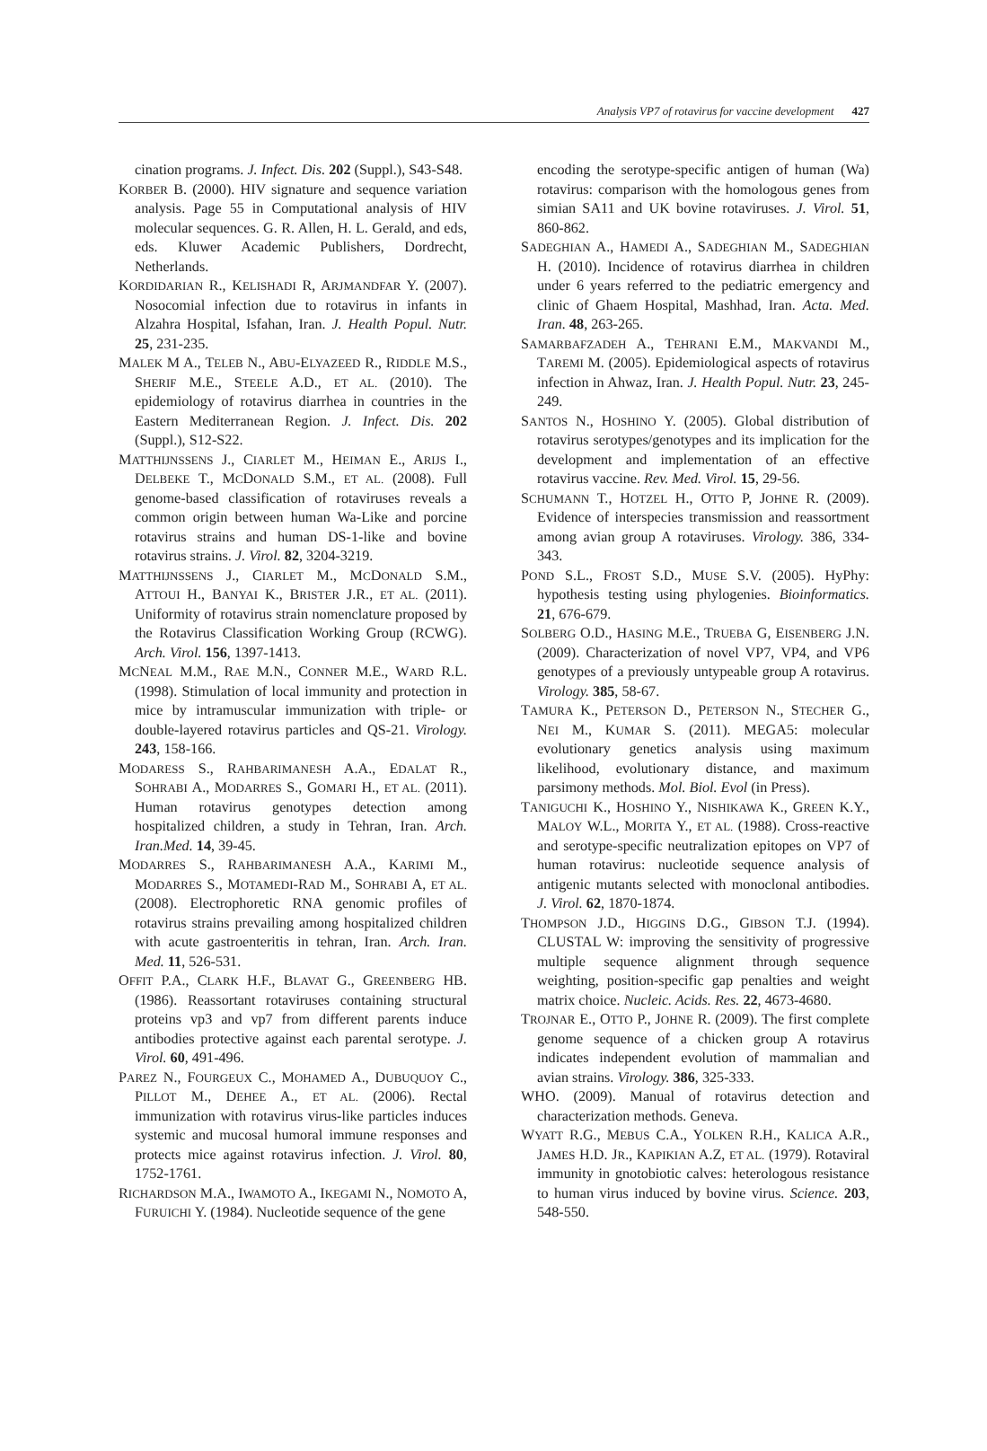Analysis VP7 of rotavirus for vaccine development 427
cination programs. J. Infect. Dis. 202 (Suppl.), S43-S48.
KORBER B. (2000). HIV signature and sequence variation analysis. Page 55 in Computational analysis of HIV molecular sequences. G. R. Allen, H. L. Gerald, and eds, eds. Kluwer Academic Publishers, Dordrecht, Netherlands.
KORDIDARIAN R., KELISHADI R, ARJMANDFAR Y. (2007). Nosocomial infection due to rotavirus in infants in Alzahra Hospital, Isfahan, Iran. J. Health Popul. Nutr. 25, 231-235.
MALEK M A., TELEB N., ABU-ELYAZEED R., RIDDLE M.S., SHERIF M.E., STEELE A.D., ET AL. (2010). The epidemiology of rotavirus diarrhea in countries in the Eastern Mediterranean Region. J. Infect. Dis. 202 (Suppl.), S12-S22.
MATTHIJNSSENS J., CIARLET M., HEIMAN E., ARIJS I., DELBEKE T., MCDONALD S.M., ET AL. (2008). Full genome-based classification of rotaviruses reveals a common origin between human Wa-Like and porcine rotavirus strains and human DS-1-like and bovine rotavirus strains. J. Virol. 82, 3204-3219.
MATTHIJNSSENS J., CIARLET M., MCDONALD S.M., ATTOUI H., BANYAI K., BRISTER J.R., ET AL. (2011). Uniformity of rotavirus strain nomenclature proposed by the Rotavirus Classification Working Group (RCWG). Arch. Virol. 156, 1397-1413.
MCNEAL M.M., RAE M.N., CONNER M.E., WARD R.L. (1998). Stimulation of local immunity and protection in mice by intramuscular immunization with triple- or double-layered rotavirus particles and QS-21. Virology. 243, 158-166.
MODARESS S., RAHBARIMANESH A.A., EDALAT R., SOHRABI A., MODARRES S., GOMARI H., ET AL. (2011). Human rotavirus genotypes detection among hospitalized children, a study in Tehran, Iran. Arch. Iran.Med. 14, 39-45.
MODARRES S., RAHBARIMANESH A.A., KARIMI M., MODARRES S., MOTAMEDI-RAD M., SOHRABI A, ET AL. (2008). Electrophoretic RNA genomic profiles of rotavirus strains prevailing among hospitalized children with acute gastroenteritis in tehran, Iran. Arch. Iran. Med. 11, 526-531.
OFFIT P.A., CLARK H.F., BLAVAT G., GREENBERG HB. (1986). Reassortant rotaviruses containing structural proteins vp3 and vp7 from different parents induce antibodies protective against each parental serotype. J. Virol. 60, 491-496.
PAREZ N., FOURGEUX C., MOHAMED A., DUBUQUOY C., PILLOT M., DEHEE A., ET AL. (2006). Rectal immunization with rotavirus virus-like particles induces systemic and mucosal humoral immune responses and protects mice against rotavirus infection. J. Virol. 80, 1752-1761.
RICHARDSON M.A., IWAMOTO A., IKEGAMI N., NOMOTO A, FURUICHI Y. (1984). Nucleotide sequence of the gene
encoding the serotype-specific antigen of human (Wa) rotavirus: comparison with the homologous genes from simian SA11 and UK bovine rotaviruses. J. Virol. 51, 860-862.
SADEGHIAN A., HAMEDI A., SADEGHIAN M., SADEGHIAN H. (2010). Incidence of rotavirus diarrhea in children under 6 years referred to the pediatric emergency and clinic of Ghaem Hospital, Mashhad, Iran. Acta. Med. Iran. 48, 263-265.
SAMARBAFZADEH A., TEHRANI E.M., MAKVANDI M., TAREMI M. (2005). Epidemiological aspects of rotavirus infection in Ahwaz, Iran. J. Health Popul. Nutr. 23, 245-249.
SANTOS N., HOSHINO Y. (2005). Global distribution of rotavirus serotypes/genotypes and its implication for the development and implementation of an effective rotavirus vaccine. Rev. Med. Virol. 15, 29-56.
SCHUMANN T., HOTZEL H., OTTO P, JOHNE R. (2009). Evidence of interspecies transmission and reassortment among avian group A rotaviruses. Virology. 386, 334-343.
POND S.L., FROST S.D., MUSE S.V. (2005). HyPhy: hypothesis testing using phylogenies. Bioinformatics. 21, 676-679.
SOLBERG O.D., HASING M.E., TRUEBA G, EISENBERG J.N. (2009). Characterization of novel VP7, VP4, and VP6 genotypes of a previously untypeable group A rotavirus. Virology. 385, 58-67.
TAMURA K., PETERSON D., PETERSON N., STECHER G., NEI M., KUMAR S. (2011). MEGA5: molecular evolutionary genetics analysis using maximum likelihood, evolutionary distance, and maximum parsimony methods. Mol. Biol. Evol (in Press).
TANIGUCHI K., HOSHINO Y., NISHIKAWA K., GREEN K.Y., MALOY W.L., MORITA Y., ET AL. (1988). Cross-reactive and serotype-specific neutralization epitopes on VP7 of human rotavirus: nucleotide sequence analysis of antigenic mutants selected with monoclonal antibodies. J. Virol. 62, 1870-1874.
THOMPSON J.D., HIGGINS D.G., GIBSON T.J. (1994). CLUSTAL W: improving the sensitivity of progressive multiple sequence alignment through sequence weighting, position-specific gap penalties and weight matrix choice. Nucleic. Acids. Res. 22, 4673-4680.
TROJNAR E., OTTO P., JOHNE R. (2009). The first complete genome sequence of a chicken group A rotavirus indicates independent evolution of mammalian and avian strains. Virology. 386, 325-333.
WHO. (2009). Manual of rotavirus detection and characterization methods. Geneva.
WYATT R.G., MEBUS C.A., YOLKEN R.H., KALICA A.R., JAMES H.D. JR., KAPIKIAN A.Z, ET AL. (1979). Rotaviral immunity in gnotobiotic calves: heterologous resistance to human virus induced by bovine virus. Science. 203, 548-550.